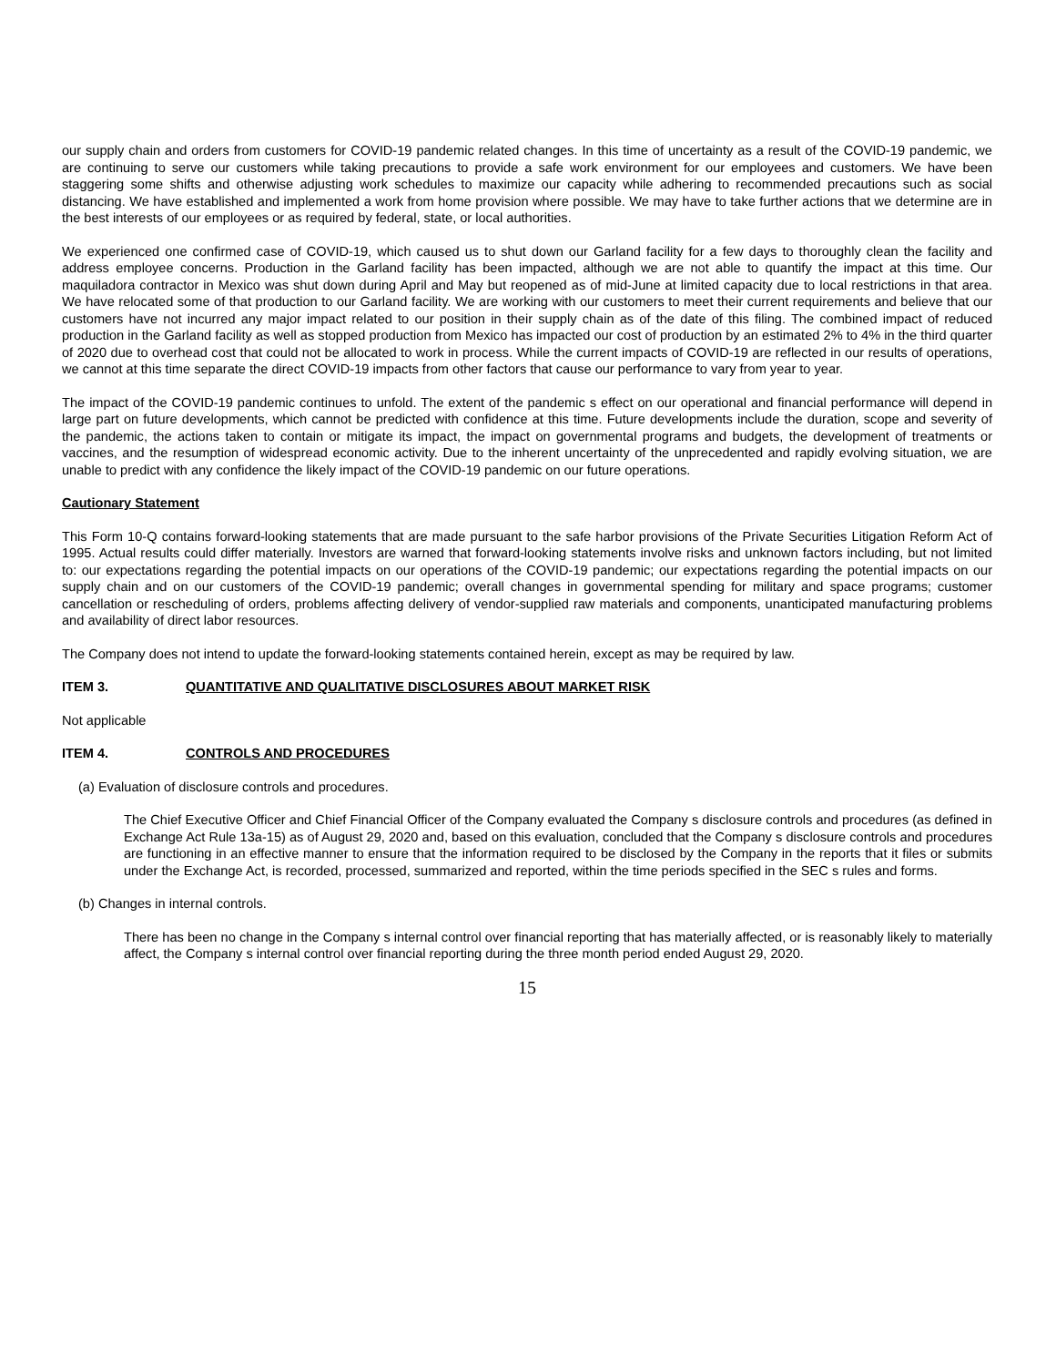our supply chain and orders from customers for COVID-19 pandemic related changes. In this time of uncertainty as a result of the COVID-19 pandemic, we are continuing to serve our customers while taking precautions to provide a safe work environment for our employees and customers. We have been staggering some shifts and otherwise adjusting work schedules to maximize our capacity while adhering to recommended precautions such as social distancing. We have established and implemented a work from home provision where possible. We may have to take further actions that we determine are in the best interests of our employees or as required by federal, state, or local authorities.
We experienced one confirmed case of COVID-19, which caused us to shut down our Garland facility for a few days to thoroughly clean the facility and address employee concerns. Production in the Garland facility has been impacted, although we are not able to quantify the impact at this time. Our maquiladora contractor in Mexico was shut down during April and May but reopened as of mid-June at limited capacity due to local restrictions in that area. We have relocated some of that production to our Garland facility. We are working with our customers to meet their current requirements and believe that our customers have not incurred any major impact related to our position in their supply chain as of the date of this filing. The combined impact of reduced production in the Garland facility as well as stopped production from Mexico has impacted our cost of production by an estimated 2% to 4% in the third quarter of 2020 due to overhead cost that could not be allocated to work in process. While the current impacts of COVID-19 are reflected in our results of operations, we cannot at this time separate the direct COVID-19 impacts from other factors that cause our performance to vary from year to year.
The impact of the COVID-19 pandemic continues to unfold. The extent of the pandemic s effect on our operational and financial performance will depend in large part on future developments, which cannot be predicted with confidence at this time. Future developments include the duration, scope and severity of the pandemic, the actions taken to contain or mitigate its impact, the impact on governmental programs and budgets, the development of treatments or vaccines, and the resumption of widespread economic activity. Due to the inherent uncertainty of the unprecedented and rapidly evolving situation, we are unable to predict with any confidence the likely impact of the COVID-19 pandemic on our future operations.
Cautionary Statement
This Form 10-Q contains forward-looking statements that are made pursuant to the safe harbor provisions of the Private Securities Litigation Reform Act of 1995. Actual results could differ materially. Investors are warned that forward-looking statements involve risks and unknown factors including, but not limited to: our expectations regarding the potential impacts on our operations of the COVID-19 pandemic; our expectations regarding the potential impacts on our supply chain and on our customers of the COVID-19 pandemic; overall changes in governmental spending for military and space programs; customer cancellation or rescheduling of orders, problems affecting delivery of vendor-supplied raw materials and components, unanticipated manufacturing problems and availability of direct labor resources.
The Company does not intend to update the forward-looking statements contained herein, except as may be required by law.
ITEM 3. QUANTITATIVE AND QUALITATIVE DISCLOSURES ABOUT MARKET RISK
Not applicable
ITEM 4. CONTROLS AND PROCEDURES
(a) Evaluation of disclosure controls and procedures.
The Chief Executive Officer and Chief Financial Officer of the Company evaluated the Company s disclosure controls and procedures (as defined in Exchange Act Rule 13a-15) as of August 29, 2020 and, based on this evaluation, concluded that the Company s disclosure controls and procedures are functioning in an effective manner to ensure that the information required to be disclosed by the Company in the reports that it files or submits under the Exchange Act, is recorded, processed, summarized and reported, within the time periods specified in the SEC s rules and forms.
(b) Changes in internal controls.
There has been no change in the Company s internal control over financial reporting that has materially affected, or is reasonably likely to materially affect, the Company s internal control over financial reporting during the three month period ended August 29, 2020.
15